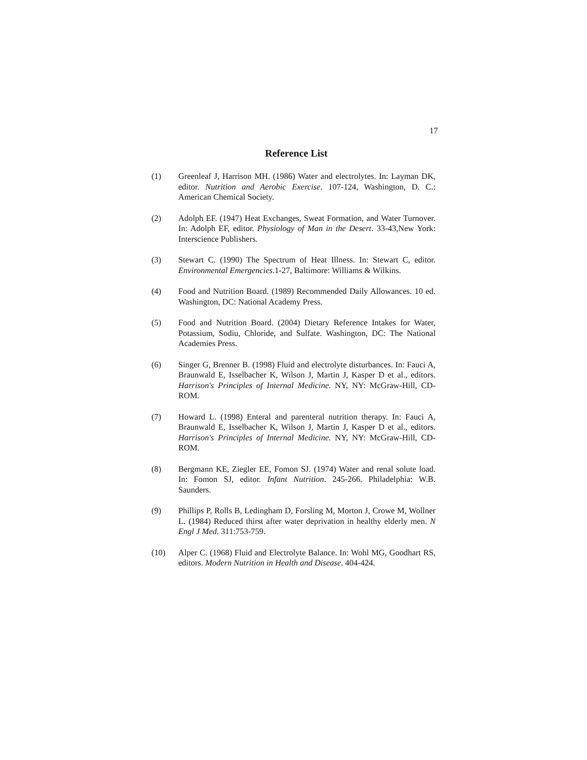17
Reference List
(1) Greenleaf J, Harrison MH. (1986) Water and electrolytes. In: Layman DK, editor. Nutrition and Aerobic Exercise. 107-124, Washington, D. C.: American Chemical Society.
(2) Adolph EF. (1947) Heat Exchanges, Sweat Formation, and Water Turnover. In: Adolph EF, editor. Physiology of Man in the Desert. 33-43,New York: Interscience Publishers.
(3) Stewart C. (1990) The Spectrum of Heat Illness. In: Stewart C, editor. Environmental Emergencies.1-27, Baltimore: Williams & Wilkins.
(4) Food and Nutrition Board. (1989) Recommended Daily Allowances. 10 ed. Washington, DC: National Academy Press.
(5) Food and Nutrition Board. (2004) Dietary Reference Intakes for Water, Potassium, Sodiu, Chloride, and Sulfate. Washington, DC: The National Academies Press.
(6) Singer G, Brenner B. (1998) Fluid and electrolyte disturbances. In: Fauci A, Braunwald E, Isselbacher K, Wilson J, Martin J, Kasper D et al., editors. Harrison's Principles of Internal Medicine. NY, NY: McGraw-Hill, CD-ROM.
(7) Howard L. (1998) Enteral and parenteral nutrition therapy. In: Fauci A, Braunwald E, Isselbacher K, Wilson J, Martin J, Kasper D et al., editors. Harrison's Principles of Internal Medicine. NY, NY: McGraw-Hill, CD-ROM.
(8) Bergmann KE, Ziegler EE, Fomon SJ. (1974) Water and renal solute load. In: Fomon SJ, editor. Infant Nutrition. 245-266. Philadelphia: W.B. Saunders.
(9) Phillips P, Rolls B, Ledingham D, Forsling M, Morton J, Crowe M, Wollner L. (1984) Reduced thirst after water deprivation in healthy elderly men. N Engl J Med. 311:753-759.
(10) Alper C. (1968) Fluid and Electrolyte Balance. In: Wohl MG, Goodhart RS, editors. Modern Nutrition in Health and Disease. 404-424.